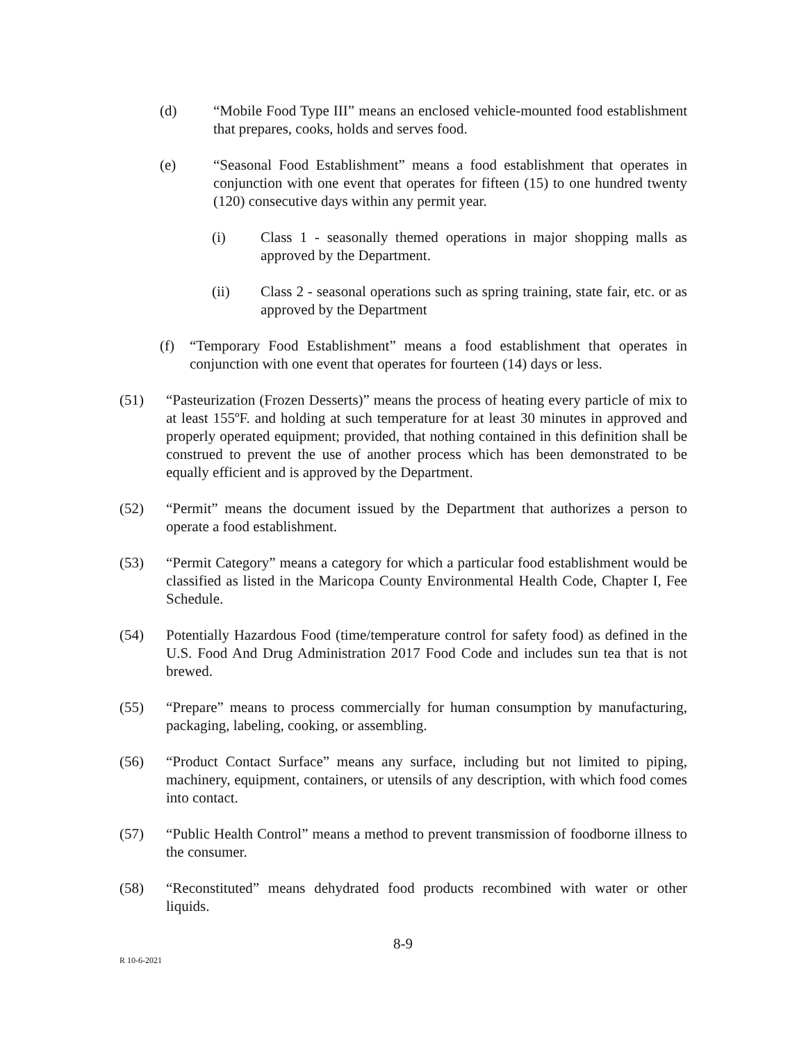(d) “Mobile Food Type III” means an enclosed vehicle-mounted food establishment that prepares, cooks, holds and serves food.
(e) “Seasonal Food Establishment” means a food establishment that operates in conjunction with one event that operates for fifteen (15) to one hundred twenty (120) consecutive days within any permit year.
(i) Class 1 - seasonally themed operations in major shopping malls as approved by the Department.
(ii) Class 2 - seasonal operations such as spring training, state fair, etc. or as approved by the Department
(f) “Temporary Food Establishment” means a food establishment that operates in conjunction with one event that operates for fourteen (14) days or less.
(51) “Pasteurization (Frozen Desserts)” means the process of heating every particle of mix to at least 155ºF. and holding at such temperature for at least 30 minutes in approved and properly operated equipment; provided, that nothing contained in this definition shall be construed to prevent the use of another process which has been demonstrated to be equally efficient and is approved by the Department.
(52) “Permit” means the document issued by the Department that authorizes a person to operate a food establishment.
(53) “Permit Category” means a category for which a particular food establishment would be classified as listed in the Maricopa County Environmental Health Code, Chapter I, Fee Schedule.
(54) Potentially Hazardous Food (time/temperature control for safety food) as defined in the U.S. Food And Drug Administration 2017 Food Code and includes sun tea that is not brewed.
(55) “Prepare” means to process commercially for human consumption by manufacturing, packaging, labeling, cooking, or assembling.
(56) “Product Contact Surface” means any surface, including but not limited to piping, machinery, equipment, containers, or utensils of any description, with which food comes into contact.
(57) “Public Health Control” means a method to prevent transmission of foodborne illness to the consumer.
(58) “Reconstituted” means dehydrated food products recombined with water or other liquids.
8-9
R 10-6-2021